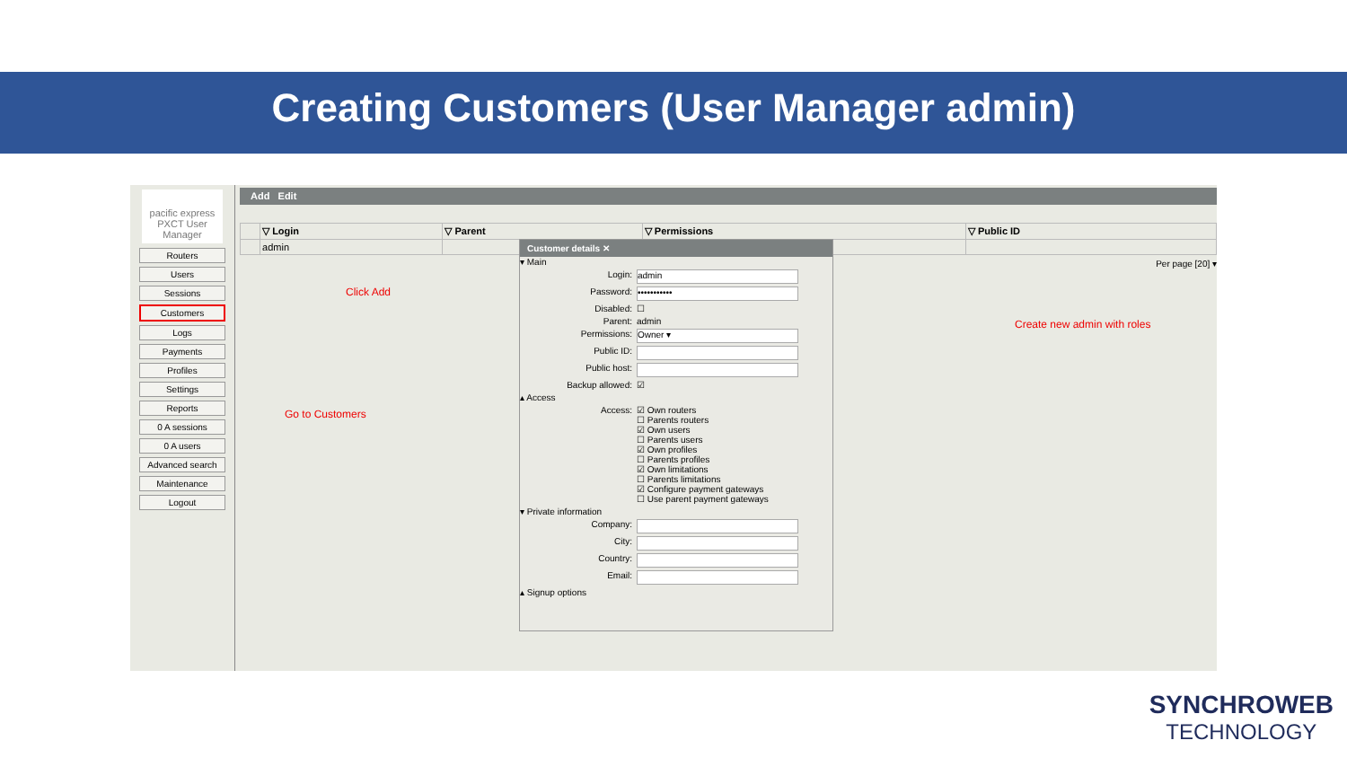Creating Customers (User Manager admin)
pacific express
PXCT User Manager
Routers
Users
Sessions
Customers
Logs
Payments
Profiles
Settings
Reports
0 A sessions
0 A users
Advanced search
Maintenance
Logout
Add Edit
| | ▽ Login | ▽ Parent | ▽ Permissions | ▽ Public ID |
| --- | --- | --- | --- | --- |
| | admin | | | |
Per page [20] ▾
Customer details ✕
▾ Main
Login: admin
Password: •••••••••••
Disabled: ☐
Parent: admin
Permissions: Owner ▾
Public ID:
Public host:
Backup allowed: ☑
▴ Access
Access: ☑ Own routers
☐ Parents routers
☑ Own users
☐ Parents users
☑ Own profiles
☐ Parents profiles
☑ Own limitations
☐ Parents limitations
☑ Configure payment gateways
☐ Use parent payment gateways
▾ Private information
Company:
City:
Country:
Email:
▴ Signup options
Click Add
Go to Customers
Create new admin with roles
SYNCHROWEB
TECHNOLOGY